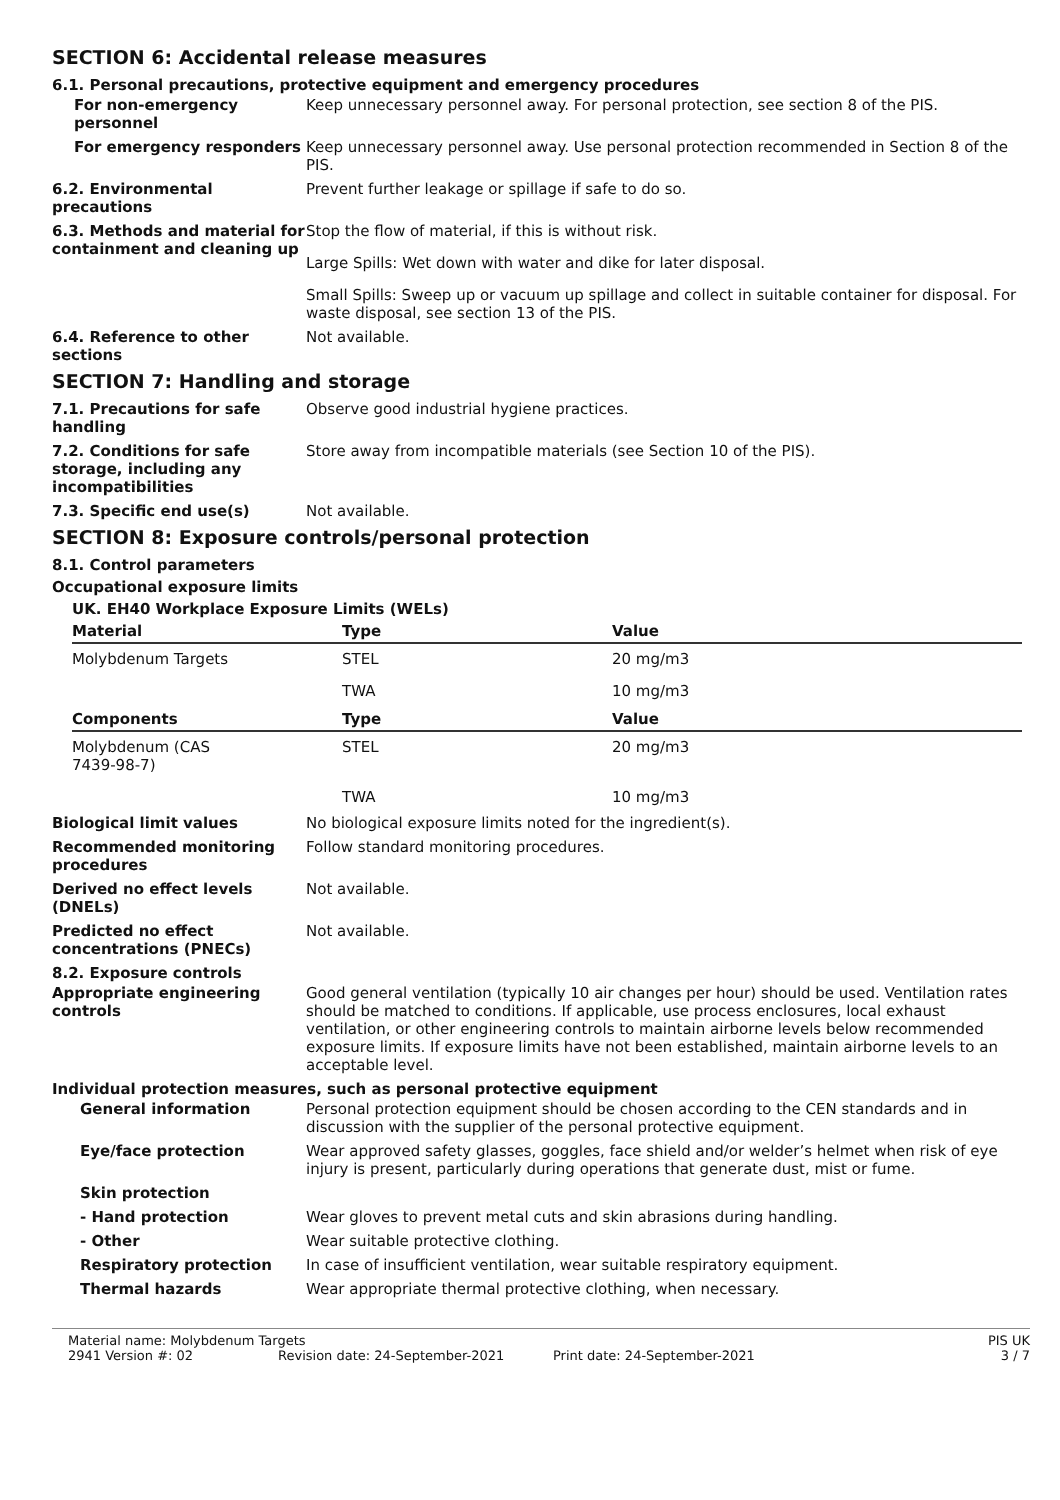SECTION 6: Accidental release measures
6.1. Personal precautions, protective equipment and emergency procedures
For non-emergency personnel
Keep unnecessary personnel away. For personal protection, see section 8 of the PIS.
For emergency responders Keep unnecessary personnel away. Use personal protection recommended in Section 8 of the PIS.
6.2. Environmental precautions
Prevent further leakage or spillage if safe to do so.
6.3. Methods and material for containment and cleaning up
Stop the flow of material, if this is without risk.
Large Spills: Wet down with water and dike for later disposal.
Small Spills: Sweep up or vacuum up spillage and collect in suitable container for disposal. For waste disposal, see section 13 of the PIS.
6.4. Reference to other sections
Not available.
SECTION 7: Handling and storage
7.1. Precautions for safe handling
Observe good industrial hygiene practices.
7.2. Conditions for safe storage, including any incompatibilities
Store away from incompatible materials (see Section 10 of the PIS).
7.3. Specific end use(s) Not available.
SECTION 8: Exposure controls/personal protection
8.1. Control parameters
Occupational exposure limits
UK. EH40 Workplace Exposure Limits (WELs)
| Material | Type | Value |
| --- | --- | --- |
| Molybdenum Targets | STEL | 20 mg/m3 |
| | TWA | 10 mg/m3 |
| Components | Type | Value |
| Molybdenum (CAS 7439-98-7) | STEL | 20 mg/m3 |
| | TWA | 10 mg/m3 |
Biological limit values No biological exposure limits noted for the ingredient(s).
Recommended monitoring procedures
Follow standard monitoring procedures.
Derived no effect levels (DNELs)
Not available.
Predicted no effect concentrations (PNECs)
Not available.
8.2. Exposure controls
Appropriate engineering controls
Good general ventilation (typically 10 air changes per hour) should be used. Ventilation rates should be matched to conditions. If applicable, use process enclosures, local exhaust ventilation, or other engineering controls to maintain airborne levels below recommended exposure limits. If exposure limits have not been established, maintain airborne levels to an acceptable level.
Individual protection measures, such as personal protective equipment
General information Personal protection equipment should be chosen according to the CEN standards and in discussion with the supplier of the personal protective equipment.
Eye/face protection Wear approved safety glasses, goggles, face shield and/or welder’s helmet when risk of eye injury is present, particularly during operations that generate dust, mist or fume.
Skin protection
- Hand protection Wear gloves to prevent metal cuts and skin abrasions during handling.
- Other Wear suitable protective clothing.
Respiratory protection In case of insufficient ventilation, wear suitable respiratory equipment.
Thermal hazards Wear appropriate thermal protective clothing, when necessary.
Material name: Molybdenum Targets PIS UK
2941 Version #: 02 Revision date: 24-September-2021 Print date: 24-September-2021 3 / 7